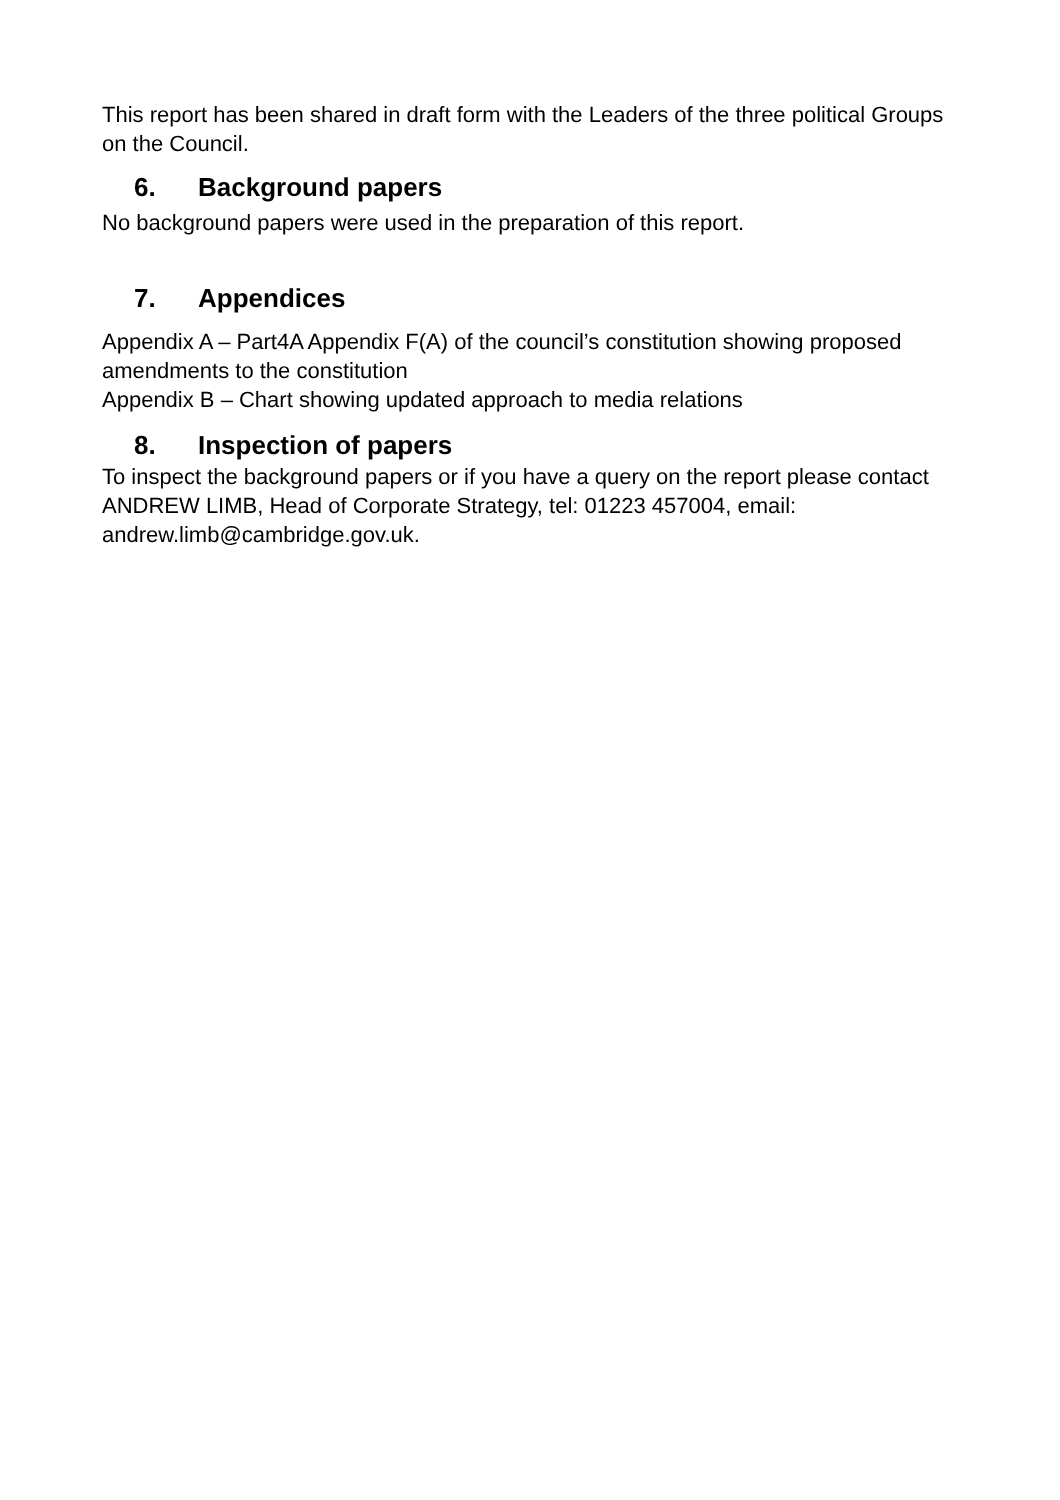This report has been shared in draft form with the Leaders of the three political Groups on the Council.
6. Background papers
No background papers were used in the preparation of this report.
7. Appendices
Appendix A – Part4A Appendix F(A) of the council’s constitution showing proposed amendments to the constitution
Appendix B – Chart showing updated approach to media relations
8. Inspection of papers
To inspect the background papers or if you have a query on the report please contact ANDREW LIMB, Head of Corporate Strategy, tel: 01223 457004, email: andrew.limb@cambridge.gov.uk.